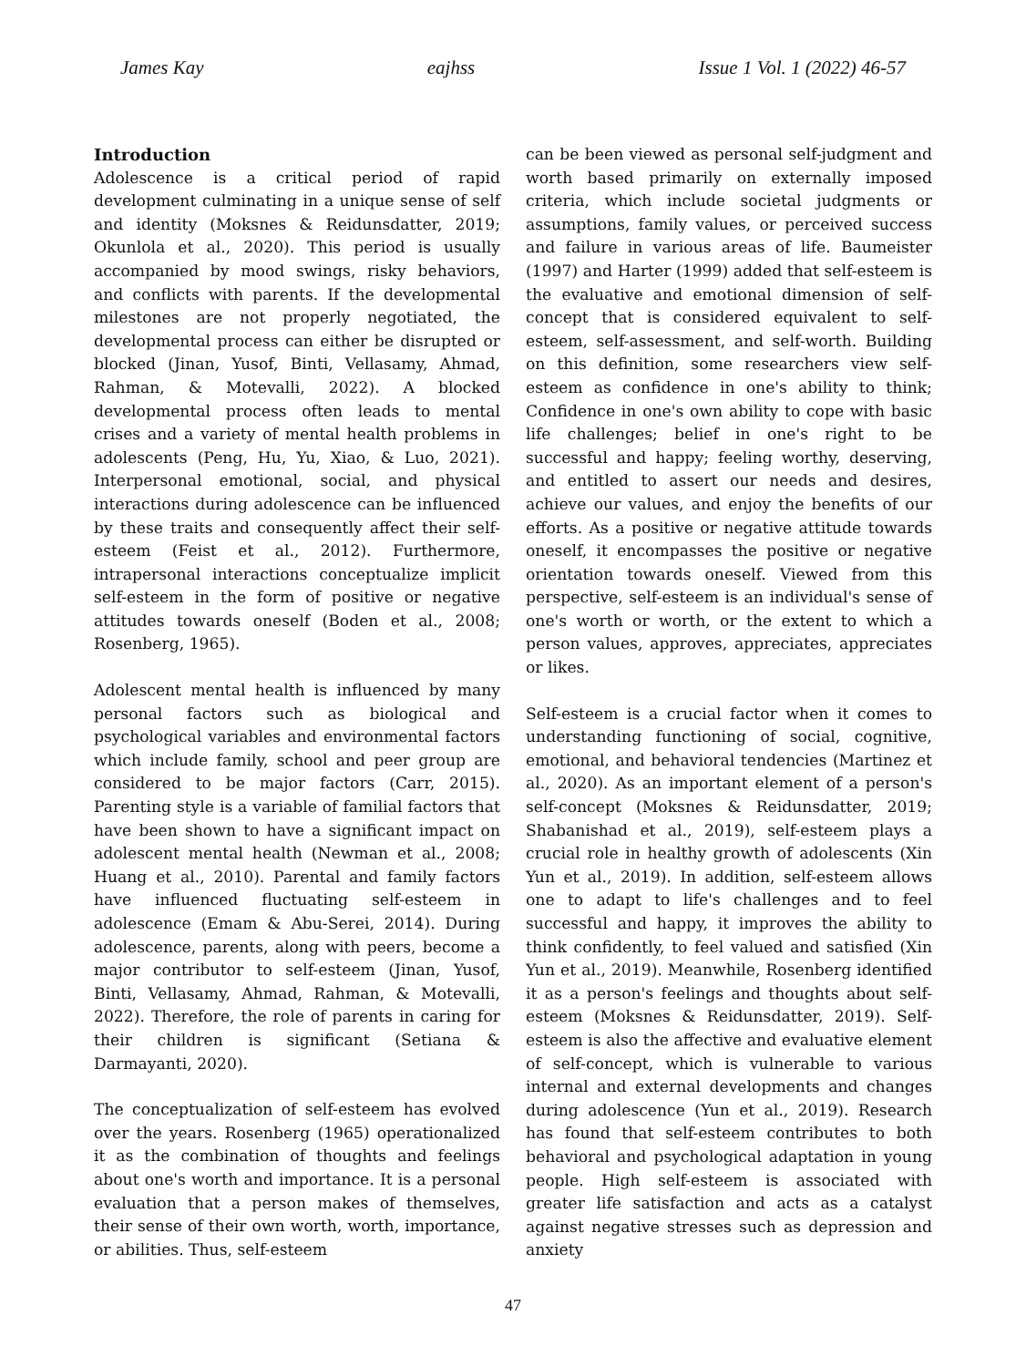James Kay eajhss Issue 1 Vol. 1 (2022) 46-57
Introduction
Adolescence is a critical period of rapid development culminating in a unique sense of self and identity (Moksnes & Reidunsdatter, 2019; Okunlola et al., 2020). This period is usually accompanied by mood swings, risky behaviors, and conflicts with parents. If the developmental milestones are not properly negotiated, the developmental process can either be disrupted or blocked (Jinan, Yusof, Binti, Vellasamy, Ahmad, Rahman, & Motevalli, 2022). A blocked developmental process often leads to mental crises and a variety of mental health problems in adolescents (Peng, Hu, Yu, Xiao, & Luo, 2021). Interpersonal emotional, social, and physical interactions during adolescence can be influenced by these traits and consequently affect their self-esteem (Feist et al., 2012). Furthermore, intrapersonal interactions conceptualize implicit self-esteem in the form of positive or negative attitudes towards oneself (Boden et al., 2008; Rosenberg, 1965).
Adolescent mental health is influenced by many personal factors such as biological and psychological variables and environmental factors which include family, school and peer group are considered to be major factors (Carr, 2015). Parenting style is a variable of familial factors that have been shown to have a significant impact on adolescent mental health (Newman et al., 2008; Huang et al., 2010). Parental and family factors have influenced fluctuating self-esteem in adolescence (Emam & Abu-Serei, 2014). During adolescence, parents, along with peers, become a major contributor to self-esteem (Jinan, Yusof, Binti, Vellasamy, Ahmad, Rahman, & Motevalli, 2022). Therefore, the role of parents in caring for their children is significant (Setiana & Darmayanti, 2020).
The conceptualization of self-esteem has evolved over the years. Rosenberg (1965) operationalized it as the combination of thoughts and feelings about one's worth and importance. It is a personal evaluation that a person makes of themselves, their sense of their own worth, worth, importance, or abilities. Thus, self-esteem
can be been viewed as personal self-judgment and worth based primarily on externally imposed criteria, which include societal judgments or assumptions, family values, or perceived success and failure in various areas of life. Baumeister (1997) and Harter (1999) added that self-esteem is the evaluative and emotional dimension of self-concept that is considered equivalent to self-esteem, self-assessment, and self-worth. Building on this definition, some researchers view self-esteem as confidence in one's ability to think; Confidence in one's own ability to cope with basic life challenges; belief in one's right to be successful and happy; feeling worthy, deserving, and entitled to assert our needs and desires, achieve our values, and enjoy the benefits of our efforts. As a positive or negative attitude towards oneself, it encompasses the positive or negative orientation towards oneself. Viewed from this perspective, self-esteem is an individual's sense of one's worth or worth, or the extent to which a person values, approves, appreciates, appreciates or likes.
Self-esteem is a crucial factor when it comes to understanding functioning of social, cognitive, emotional, and behavioral tendencies (Martinez et al., 2020). As an important element of a person's self-concept (Moksnes & Reidunsdatter, 2019; Shabanishad et al., 2019), self-esteem plays a crucial role in healthy growth of adolescents (Xin Yun et al., 2019). In addition, self-esteem allows one to adapt to life's challenges and to feel successful and happy, it improves the ability to think confidently, to feel valued and satisfied (Xin Yun et al., 2019). Meanwhile, Rosenberg identified it as a person's feelings and thoughts about self-esteem (Moksnes & Reidunsdatter, 2019). Self-esteem is also the affective and evaluative element of self-concept, which is vulnerable to various internal and external developments and changes during adolescence (Yun et al., 2019). Research has found that self-esteem contributes to both behavioral and psychological adaptation in young people. High self-esteem is associated with greater life satisfaction and acts as a catalyst against negative stresses such as depression and anxiety
47